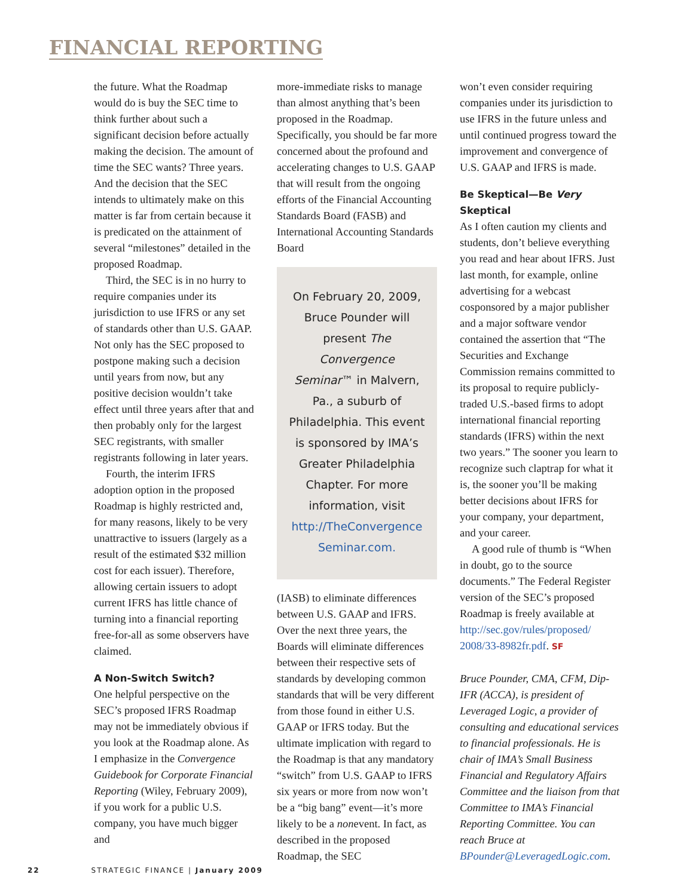FINANCIAL REPORTING
the future. What the Roadmap would do is buy the SEC time to think further about such a significant decision before actually making the decision. The amount of time the SEC wants? Three years. And the decision that the SEC intends to ultimately make on this matter is far from certain because it is predicated on the attainment of several “milestones” detailed in the proposed Roadmap.
Third, the SEC is in no hurry to require companies under its jurisdiction to use IFRS or any set of standards other than U.S. GAAP. Not only has the SEC proposed to postpone making such a decision until years from now, but any positive decision wouldn’t take effect until three years after that and then probably only for the largest SEC registrants, with smaller registrants following in later years.
Fourth, the interim IFRS adoption option in the proposed Roadmap is highly restricted and, for many reasons, likely to be very unattractive to issuers (largely as a result of the estimated $32 million cost for each issuer). Therefore, allowing certain issuers to adopt current IFRS has little chance of turning into a financial reporting free-for-all as some observers have claimed.
A Non-Switch Switch?
One helpful perspective on the SEC’s proposed IFRS Roadmap may not be immediately obvious if you look at the Roadmap alone. As I emphasize in the Convergence Guidebook for Corporate Financial Reporting (Wiley, February 2009), if you work for a public U.S. company, you have much bigger and
more-immediate risks to manage than almost anything that’s been proposed in the Roadmap. Specifically, you should be far more concerned about the profound and accelerating changes to U.S. GAAP that will result from the ongoing efforts of the Financial Accounting Standards Board (FASB) and International Accounting Standards Board
On February 20, 2009, Bruce Pounder will present The Convergence Seminar™ in Malvern, Pa., a suburb of Philadelphia. This event is sponsored by IMA’s Greater Philadelphia Chapter. For more information, visit http://TheConvergence Seminar.com.
(IASB) to eliminate differences between U.S. GAAP and IFRS. Over the next three years, the Boards will eliminate differences between their respective sets of standards by developing common standards that will be very different from those found in either U.S. GAAP or IFRS today. But the ultimate implication with regard to the Roadmap is that any mandatory “switch” from U.S. GAAP to IFRS six years or more from now won’t be a “big bang” event—it’s more likely to be a nonevent. In fact, as described in the proposed Roadmap, the SEC
won’t even consider requiring companies under its jurisdiction to use IFRS in the future unless and until continued progress toward the improvement and convergence of U.S. GAAP and IFRS is made.
Be Skeptical—Be Very Skeptical
As I often caution my clients and students, don’t believe everything you read and hear about IFRS. Just last month, for example, online advertising for a webcast cosponsored by a major publisher and a major software vendor contained the assertion that “The Securities and Exchange Commission remains committed to its proposal to require publicly-traded U.S.-based firms to adopt international financial reporting standards (IFRS) within the next two years.” The sooner you learn to recognize such claptrap for what it is, the sooner you’ll be making better decisions about IFRS for your company, your department, and your career.
A good rule of thumb is “When in doubt, go to the source documents.” The Federal Register version of the SEC’s proposed Roadmap is freely available at http://sec.gov/rules/proposed/ 2008/33-8982fr.pdf. SF
Bruce Pounder, CMA, CFM, Dip-IFR (ACCA), is president of Leveraged Logic, a provider of consulting and educational services to financial professionals. He is chair of IMA’s Small Business Financial and Regulatory Affairs Committee and the liaison from that Committee to IMA’s Financial Reporting Committee. You can reach Bruce at BPounder@LeveragedLogic.com.
22 STRATEGIC FINANCE | January 2009